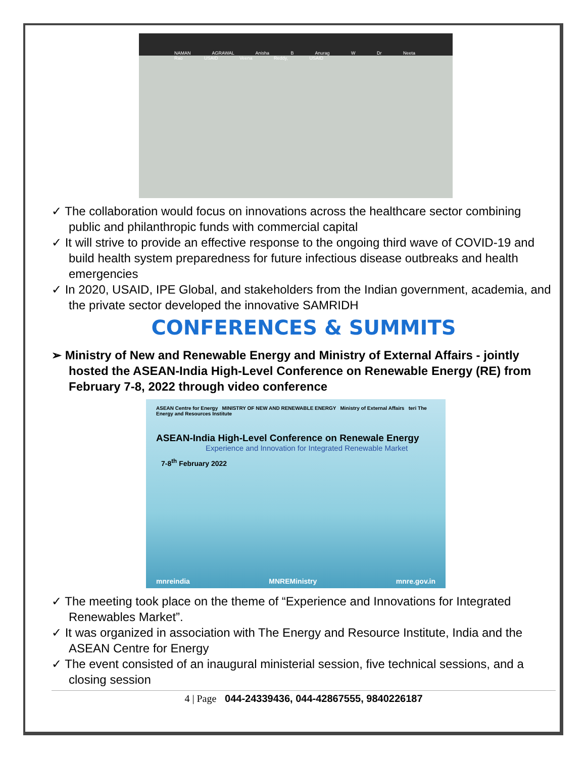NAMAN AGRAWAL Anisha B Anurag W Dr Neeta Rao USAID Veena Reddy, USAID
✓ The collaboration would focus on innovations across the healthcare sector combining public and philanthropic funds with commercial capital
✓ It will strive to provide an effective response to the ongoing third wave of COVID-19 and build health system preparedness for future infectious disease outbreaks and health emergencies
✓ In 2020, USAID, IPE Global, and stakeholders from the Indian government, academia, and the private sector developed the innovative SAMRIDH
CONFERENCES & SUMMITS
➢ Ministry of New and Renewable Energy and Ministry of External Affairs - jointly hosted the ASEAN-India High-Level Conference on Renewable Energy (RE) from February 7-8, 2022 through video conference
ASEAN Centre for Energy MINISTRY OF NEW AND RENEWABLE ENERGY Ministry of External Affairs teri The Energy and Resources Institute
ASEAN-India High-Level Conference on Renewale Energy
Experience and Innovation for Integrated Renewable Market
7-8<sup>th</sup> February 2022
mnreindia MNREMinistry mnre.gov.in
✓ The meeting took place on the theme of “Experience and Innovations for Integrated Renewables Market”.
✓ It was organized in association with The Energy and Resource Institute, India and the ASEAN Centre for Energy
✓ The event consisted of an inaugural ministerial session, five technical sessions, and a closing session
4 | Page 044-24339436, 044-42867555, 9840226187